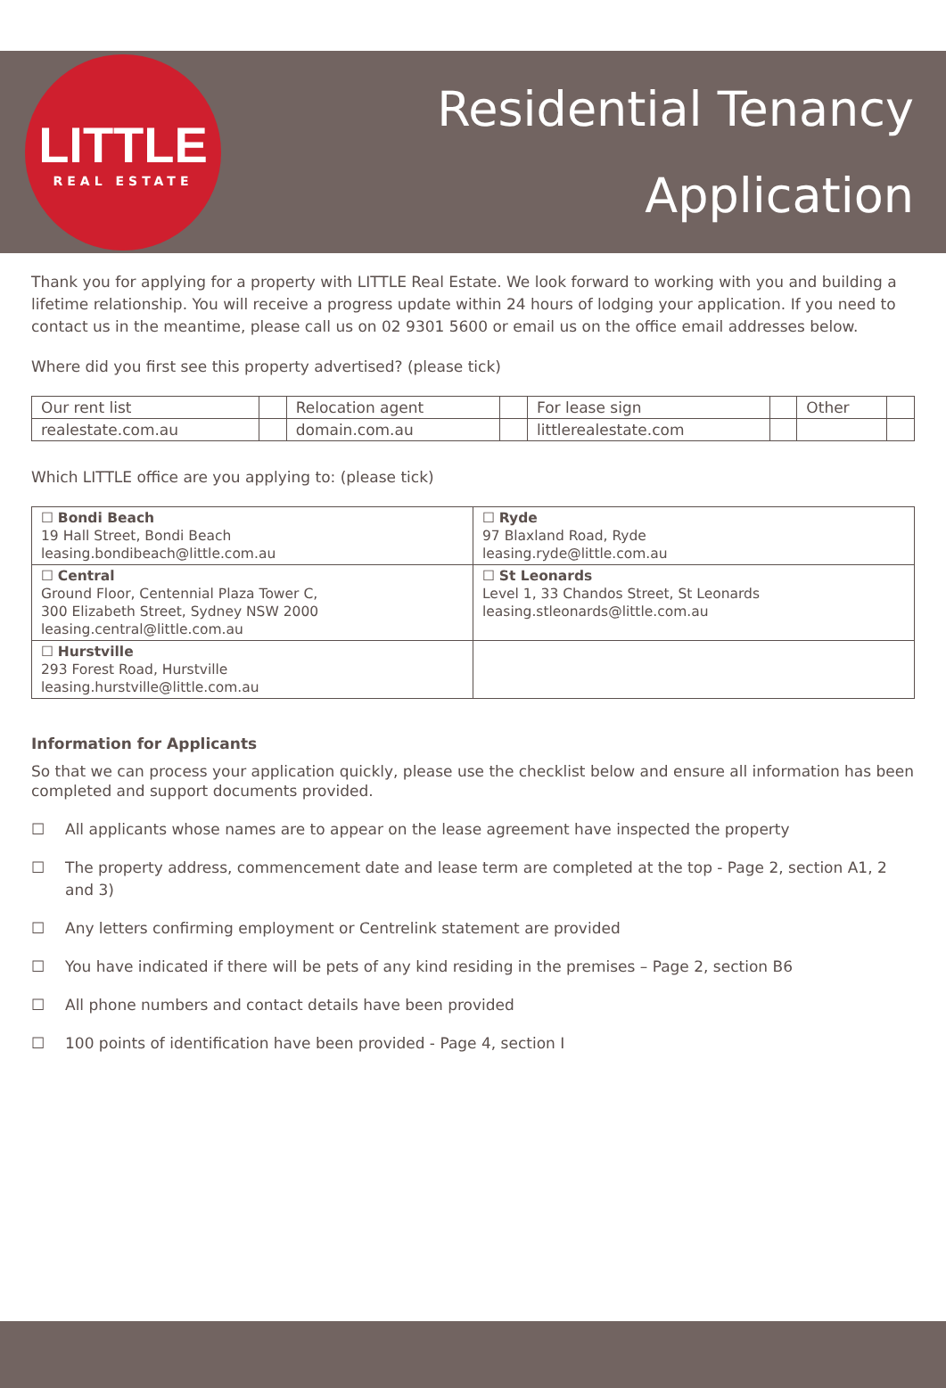LITTLE
REAL ESTATE
Residential Tenancy
Application
Thank you for applying for a property with LITTLE Real Estate. We look forward to working with you and building a lifetime relationship. You will receive a progress update within 24 hours of lodging your application. If you need to contact us in the meantime, please call us on 02 9301 5600 or email us on the office email addresses below.
Where did you first see this property advertised? (please tick)
| Our rent list | | Relocation agent | | For lease sign | | Other | |
| realestate.com.au | | domain.com.au | | littlerealestate.com | | | |
Which LITTLE office are you applying to: (please tick)
| ☐ Bondi Beach 19 Hall Street, Bondi Beach leasing.bondibeach@little.com.au | ☐ Ryde 97 Blaxland Road, Ryde leasing.ryde@little.com.au |
| ☐ Central Ground Floor, Centennial Plaza Tower C, 300 Elizabeth Street, Sydney NSW 2000 leasing.central@little.com.au | ☐ St Leonards Level 1, 33 Chandos Street, St Leonards leasing.stleonards@little.com.au |
| ☐ Hurstville 293 Forest Road, Hurstville leasing.hurstville@little.com.au | |
Information for Applicants
So that we can process your application quickly, please use the checklist below and ensure all information has been completed and support documents provided.
☐ All applicants whose names are to appear on the lease agreement have inspected the property
☐ The property address, commencement date and lease term are completed at the top - Page 2, section A1, 2 and 3)
☐ Any letters confirming employment or Centrelink statement are provided
☐ You have indicated if there will be pets of any kind residing in the premises – Page 2, section B6
☐ All phone numbers and contact details have been provided
☐ 100 points of identification have been provided - Page 4, section I